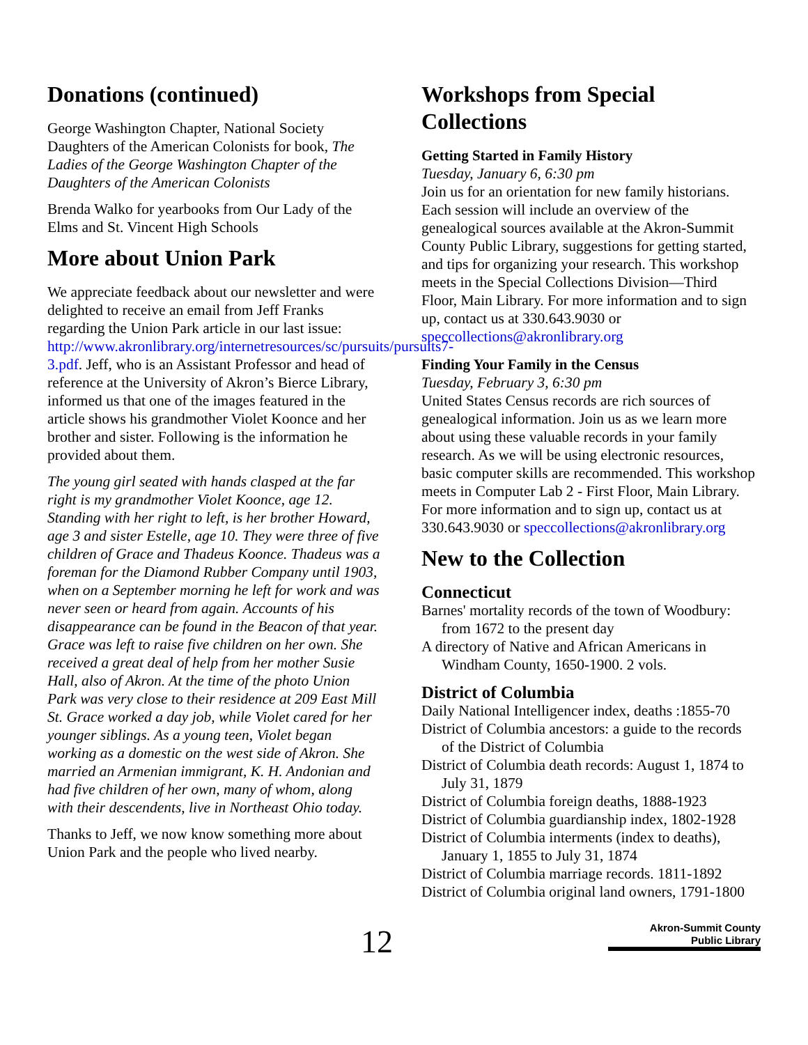Donations (continued)
George Washington Chapter, National Society Daughters of the American Colonists for book, The Ladies of the George Washington Chapter of the Daughters of the American Colonists
Brenda Walko for yearbooks from Our Lady of the Elms and St. Vincent High Schools
More about Union Park
We appreciate feedback about our newsletter and were delighted to receive an email from Jeff Franks regarding the Union Park article in our last issue: http://www.akronlibrary.org/internetresources/sc/pursuits/pursuits7-3.pdf. Jeff, who is an Assistant Professor and head of reference at the University of Akron’s Bierce Library, informed us that one of the images featured in the article shows his grandmother Violet Koonce and her brother and sister. Following is the information he provided about them.
The young girl seated with hands clasped at the far right is my grandmother Violet Koonce, age 12. Standing with her right to left, is her brother Howard, age 3 and sister Estelle, age 10. They were three of five children of Grace and Thadeus Koonce. Thadeus was a foreman for the Diamond Rubber Company until 1903, when on a September morning he left for work and was never seen or heard from again. Accounts of his disappearance can be found in the Beacon of that year. Grace was left to raise five children on her own. She received a great deal of help from her mother Susie Hall, also of Akron. At the time of the photo Union Park was very close to their residence at 209 East Mill St. Grace worked a day job, while Violet cared for her younger siblings. As a young teen, Violet began working as a domestic on the west side of Akron. She married an Armenian immigrant, K. H. Andonian and had five children of her own, many of whom, along with their descendents, live in Northeast Ohio today.
Thanks to Jeff, we now know something more about Union Park and the people who lived nearby.
Workshops from Special Collections
Getting Started in Family History
Tuesday, January 6, 6:30 pm
Join us for an orientation for new family historians. Each session will include an overview of the genealogical sources available at the Akron-Summit County Public Library, suggestions for getting started, and tips for organizing your research. This workshop meets in the Special Collections Division—Third Floor, Main Library. For more information and to sign up, contact us at 330.643.9030 or speccollections@akronlibrary.org
Finding Your Family in the Census
Tuesday, February 3, 6:30 pm
United States Census records are rich sources of genealogical information. Join us as we learn more about using these valuable records in your family research. As we will be using electronic resources, basic computer skills are recommended. This workshop meets in Computer Lab 2 - First Floor, Main Library. For more information and to sign up, contact us at 330.643.9030 or speccollections@akronlibrary.org
New to the Collection
Connecticut
Barnes' mortality records of the town of Woodbury: from 1672 to the present day
A directory of Native and African Americans in Windham County, 1650-1900. 2 vols.
District of Columbia
Daily National Intelligencer index, deaths :1855-70
District of Columbia ancestors: a guide to the records of the District of Columbia
District of Columbia death records: August 1, 1874 to July 31, 1879
District of Columbia foreign deaths, 1888-1923
District of Columbia guardianship index, 1802-1928
District of Columbia interments (index to deaths), January 1, 1855 to July 31, 1874
District of Columbia marriage records. 1811-1892
District of Columbia original land owners, 1791-1800
12
Akron-Summit County
Public Library